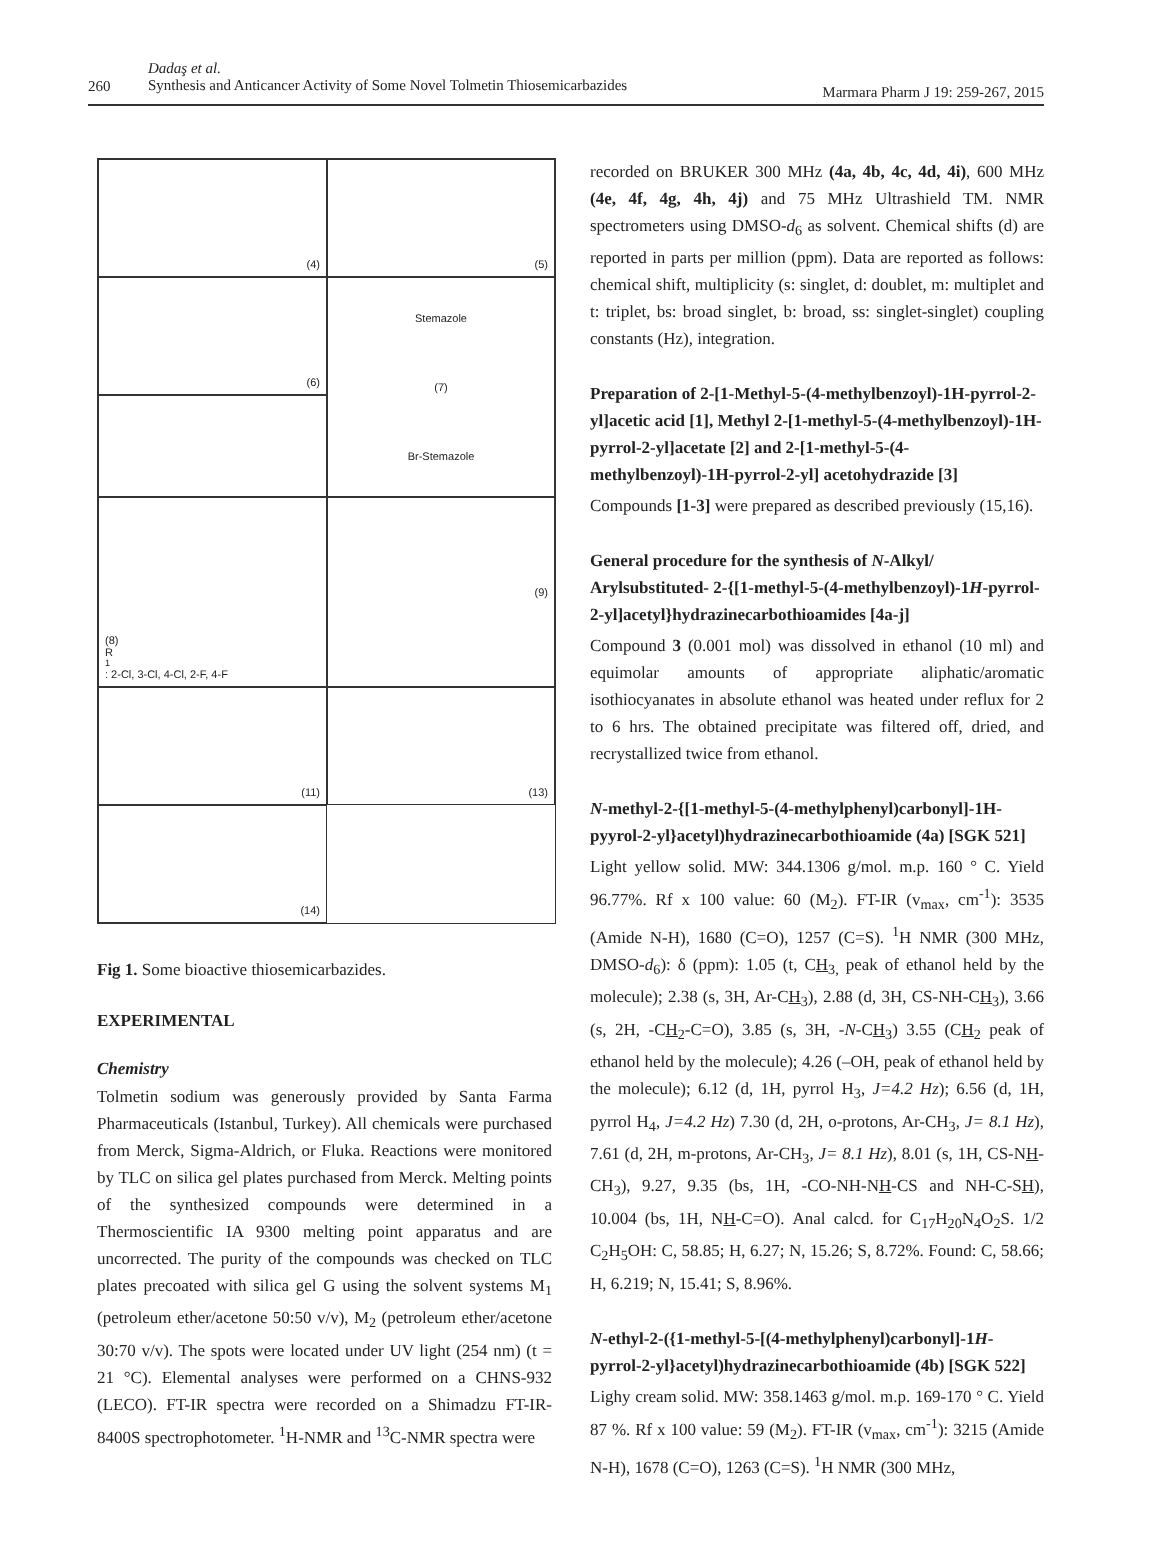260
Dadaş et al.
Synthesis and Anticancer Activity of Some Novel Tolmetin Thiosemicarbazides
Marmara Pharm J 19: 259-267, 2015
(4)
(5)
(6)
Stemazole
(7)
Br-Stemazole
(8)
R<sup>1</sup>: 2-Cl, 3-Cl, 4-Cl, 2-F, 4-F
(9)
(11)
(13)
(14)
Fig 1. Some bioactive thiosemicarbazides.
EXPERIMENTAL
Chemistry
Tolmetin sodium was generously provided by Santa Farma Pharmaceuticals (Istanbul, Turkey). All chemicals were purchased from Merck, Sigma-Aldrich, or Fluka. Reactions were monitored by TLC on silica gel plates purchased from Merck. Melting points of the synthesized compounds were determined in a Thermoscientific IA 9300 melting point apparatus and are uncorrected. The purity of the compounds was checked on TLC plates precoated with silica gel G using the solvent systems M<sub>1</sub> (petroleum ether/acetone 50:50 v/v), M<sub>2</sub> (petroleum ether/acetone 30:70 v/v). The spots were located under UV light (254 nm) (t = 21 °C). Elemental analyses were performed on a CHNS-932 (LECO). FT-IR spectra were recorded on a Shimadzu FT-IR-8400S spectrophotometer. <sup>1</sup>H-NMR and <sup>13</sup>C-NMR spectra were
recorded on BRUKER 300 MHz (4a, 4b, 4c, 4d, 4i), 600 MHz (4e, 4f, 4g, 4h, 4j) and 75 MHz Ultrashield TM. NMR spectrometers using DMSO-d<sub>6</sub> as solvent. Chemical shifts (d) are reported in parts per million (ppm). Data are reported as follows: chemical shift, multiplicity (s: singlet, d: doublet, m: multiplet and t: triplet, bs: broad singlet, b: broad, ss: singlet-singlet) coupling constants (Hz), integration.
Preparation of 2-[1-Methyl-5-(4-methylbenzoyl)-1H-pyrrol-2-yl]acetic acid [1], Methyl 2-[1-methyl-5-(4-methylbenzoyl)-1H-pyrrol-2-yl]acetate [2] and 2-[1-methyl-5-(4-methylbenzoyl)-1H-pyrrol-2-yl] acetohydrazide [3]
Compounds [1-3] were prepared as described previously (15,16).
General procedure for the synthesis of N-Alkyl/ Arylsubstituted- 2-{[1-methyl-5-(4-methylbenzoyl)-1H-pyrrol-2-yl]acetyl}hydrazinecarbothioamides [4a-j]
Compound 3 (0.001 mol) was dissolved in ethanol (10 ml) and equimolar amounts of appropriate aliphatic/aromatic isothiocyanates in absolute ethanol was heated under reflux for 2 to 6 hrs. The obtained precipitate was filtered off, dried, and recrystallized twice from ethanol.
N-methyl-2-{[1-methyl-5-(4-methylphenyl)carbonyl]-1H-pyyrol-2-yl}acetyl)hydrazinecarbothioamide (4a) [SGK 521]
Light yellow solid. MW: 344.1306 g/mol. m.p. 160 ° C. Yield 96.77%. Rf x 100 value: 60 (M<sub>2</sub>). FT-IR (v<sub>max</sub>, cm<sup>-1</sup>): 3535 (Amide N-H), 1680 (C=O), 1257 (C=S). <sup>1</sup>H NMR (300 MHz, DMSO-d<sub>6</sub>): δ (ppm): 1.05 (t, CH<sub>3,</sub> peak of ethanol held by the molecule); 2.38 (s, 3H, Ar-CH<sub>3</sub>), 2.88 (d, 3H, CS-NH-CH<sub>3</sub>), 3.66 (s, 2H, -CH<sub>2</sub>-C=O), 3.85 (s, 3H, -N-CH<sub>3</sub>) 3.55 (CH<sub>2</sub> peak of ethanol held by the molecule); 4.26 (–OH, peak of ethanol held by the molecule); 6.12 (d, 1H, pyrrol H<sub>3</sub>, J=4.2 Hz); 6.56 (d, 1H, pyrrol H<sub>4</sub>, J=4.2 Hz) 7.30 (d, 2H, o-protons, Ar-CH<sub>3</sub>, J= 8.1 Hz), 7.61 (d, 2H, m-protons, Ar-CH<sub>3</sub>, J= 8.1 Hz), 8.01 (s, 1H, CS-NH-CH<sub>3</sub>), 9.27, 9.35 (bs, 1H, -CO-NH-NH-CS and NH-C-SH), 10.004 (bs, 1H, NH-C=O). Anal calcd. for C<sub>17</sub>H<sub>20</sub>N<sub>4</sub>O<sub>2</sub>S. 1/2 C<sub>2</sub>H<sub>5</sub>OH: C, 58.85; H, 6.27; N, 15.26; S, 8.72%. Found: C, 58.66; H, 6.219; N, 15.41; S, 8.96%.
N-ethyl-2-({1-methyl-5-[(4-methylphenyl)carbonyl]-1H-pyrrol-2-yl}acetyl)hydrazinecarbothioamide (4b) [SGK 522]
Lighy cream solid. MW: 358.1463 g/mol. m.p. 169-170 ° C. Yield 87 %. Rf x 100 value: 59 (M<sub>2</sub>). FT-IR (v<sub>max</sub>, cm<sup>-1</sup>): 3215 (Amide N-H), 1678 (C=O), 1263 (C=S). <sup>1</sup>H NMR (300 MHz,